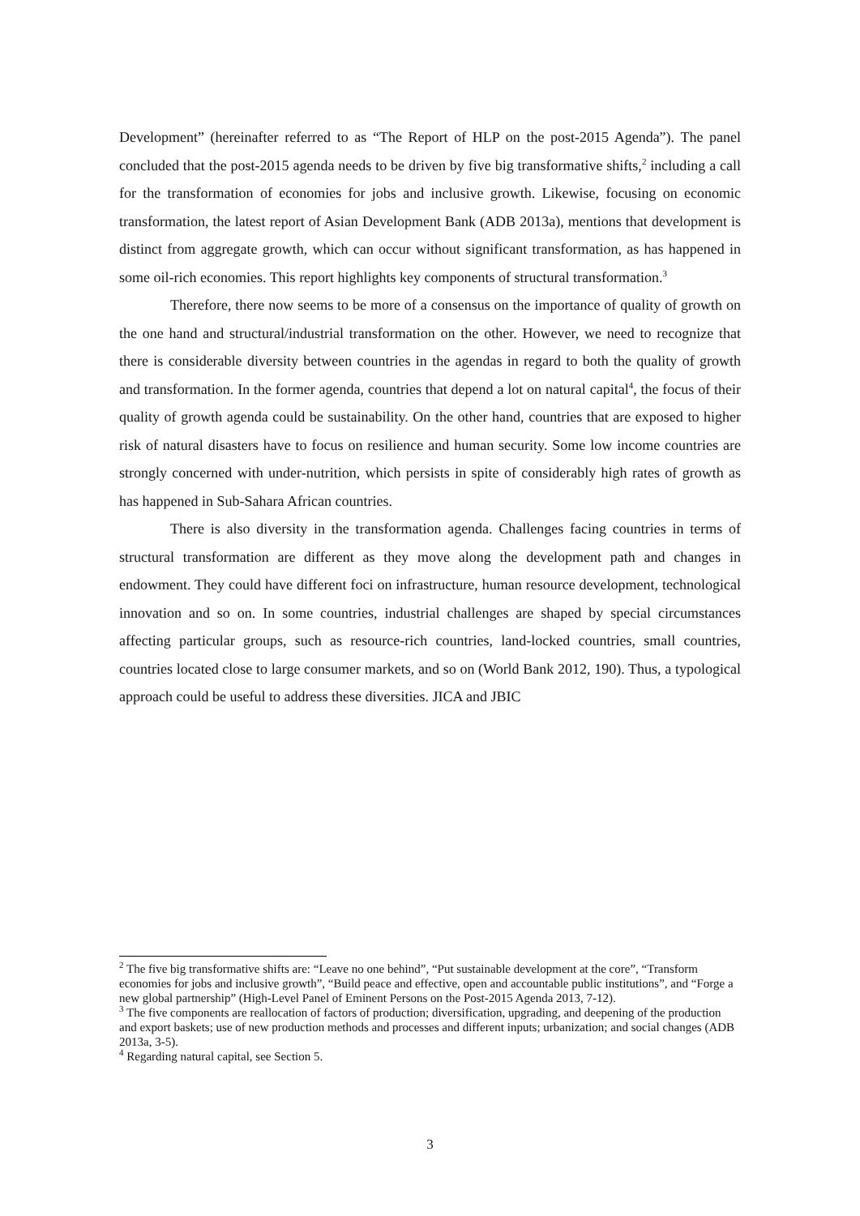Development” (hereinafter referred to as “The Report of HLP on the post-2015 Agenda”). The panel concluded that the post-2015 agenda needs to be driven by five big transformative shifts,<sup>2</sup> including a call for the transformation of economies for jobs and inclusive growth. Likewise, focusing on economic transformation, the latest report of Asian Development Bank (ADB 2013a), mentions that development is distinct from aggregate growth, which can occur without significant transformation, as has happened in some oil-rich economies. This report highlights key components of structural transformation.<sup>3</sup>
Therefore, there now seems to be more of a consensus on the importance of quality of growth on the one hand and structural/industrial transformation on the other. However, we need to recognize that there is considerable diversity between countries in the agendas in regard to both the quality of growth and transformation. In the former agenda, countries that depend a lot on natural capital<sup>4</sup>, the focus of their quality of growth agenda could be sustainability. On the other hand, countries that are exposed to higher risk of natural disasters have to focus on resilience and human security. Some low income countries are strongly concerned with under-nutrition, which persists in spite of considerably high rates of growth as has happened in Sub-Sahara African countries.
There is also diversity in the transformation agenda. Challenges facing countries in terms of structural transformation are different as they move along the development path and changes in endowment. They could have different foci on infrastructure, human resource development, technological innovation and so on. In some countries, industrial challenges are shaped by special circumstances affecting particular groups, such as resource-rich countries, land-locked countries, small countries, countries located close to large consumer markets, and so on (World Bank 2012, 190). Thus, a typological approach could be useful to address these diversities. JICA and JBIC
<sup>2</sup> The five big transformative shifts are: “Leave no one behind”, “Put sustainable development at the core”, “Transform economies for jobs and inclusive growth”, “Build peace and effective, open and accountable public institutions”, and “Forge a new global partnership” (High-Level Panel of Eminent Persons on the Post-2015 Agenda 2013, 7-12).
<sup>3</sup> The five components are reallocation of factors of production; diversification, upgrading, and deepening of the production and export baskets; use of new production methods and processes and different inputs; urbanization; and social changes (ADB 2013a, 3-5).
<sup>4</sup> Regarding natural capital, see Section 5.
3